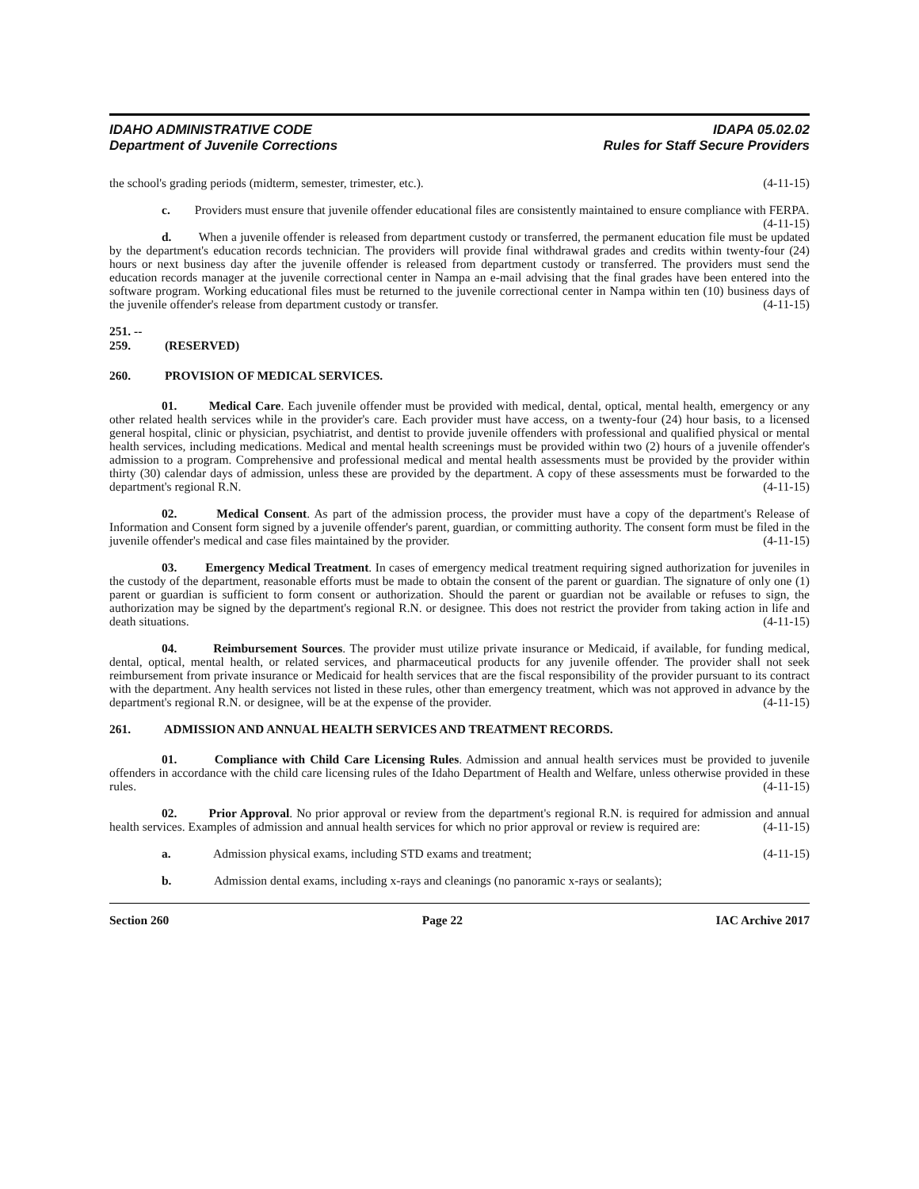IDAHO ADMINISTRATIVE CODE
Department of Juvenile Corrections
IDAPA 05.02.02
Rules for Staff Secure Providers
the school's grading periods (midterm, semester, trimester, etc.). (4-11-15)
c. Providers must ensure that juvenile offender educational files are consistently maintained to ensure compliance with FERPA. (4-11-15)
d. When a juvenile offender is released from department custody or transferred, the permanent education file must be updated by the department's education records technician. The providers will provide final withdrawal grades and credits within twenty-four (24) hours or next business day after the juvenile offender is released from department custody or transferred. The providers must send the education records manager at the juvenile correctional center in Nampa an e-mail advising that the final grades have been entered into the software program. Working educational files must be returned to the juvenile correctional center in Nampa within ten (10) business days of the juvenile offender's release from department custody or transfer. (4-11-15)
251. -- 259. (RESERVED)
260. PROVISION OF MEDICAL SERVICES.
01. Medical Care. Each juvenile offender must be provided with medical, dental, optical, mental health, emergency or any other related health services while in the provider's care. Each provider must have access, on a twenty-four (24) hour basis, to a licensed general hospital, clinic or physician, psychiatrist, and dentist to provide juvenile offenders with professional and qualified physical or mental health services, including medications. Medical and mental health screenings must be provided within two (2) hours of a juvenile offender's admission to a program. Comprehensive and professional medical and mental health assessments must be provided by the provider within thirty (30) calendar days of admission, unless these are provided by the department. A copy of these assessments must be forwarded to the department's regional R.N. (4-11-15)
02. Medical Consent. As part of the admission process, the provider must have a copy of the department's Release of Information and Consent form signed by a juvenile offender's parent, guardian, or committing authority. The consent form must be filed in the juvenile offender's medical and case files maintained by the provider. (4-11-15)
03. Emergency Medical Treatment. In cases of emergency medical treatment requiring signed authorization for juveniles in the custody of the department, reasonable efforts must be made to obtain the consent of the parent or guardian. The signature of only one (1) parent or guardian is sufficient to form consent or authorization. Should the parent or guardian not be available or refuses to sign, the authorization may be signed by the department's regional R.N. or designee. This does not restrict the provider from taking action in life and death situations. (4-11-15)
04. Reimbursement Sources. The provider must utilize private insurance or Medicaid, if available, for funding medical, dental, optical, mental health, or related services, and pharmaceutical products for any juvenile offender. The provider shall not seek reimbursement from private insurance or Medicaid for health services that are the fiscal responsibility of the provider pursuant to its contract with the department. Any health services not listed in these rules, other than emergency treatment, which was not approved in advance by the department's regional R.N. or designee, will be at the expense of the provider. (4-11-15)
261. ADMISSION AND ANNUAL HEALTH SERVICES AND TREATMENT RECORDS.
01. Compliance with Child Care Licensing Rules. Admission and annual health services must be provided to juvenile offenders in accordance with the child care licensing rules of the Idaho Department of Health and Welfare, unless otherwise provided in these rules. (4-11-15)
02. Prior Approval. No prior approval or review from the department's regional R.N. is required for admission and annual health services. Examples of admission and annual health services for which no prior approval or review is required are: (4-11-15)
a. Admission physical exams, including STD exams and treatment; (4-11-15)
b. Admission dental exams, including x-rays and cleanings (no panoramic x-rays or sealants);
Section 260 Page 22 IAC Archive 2017